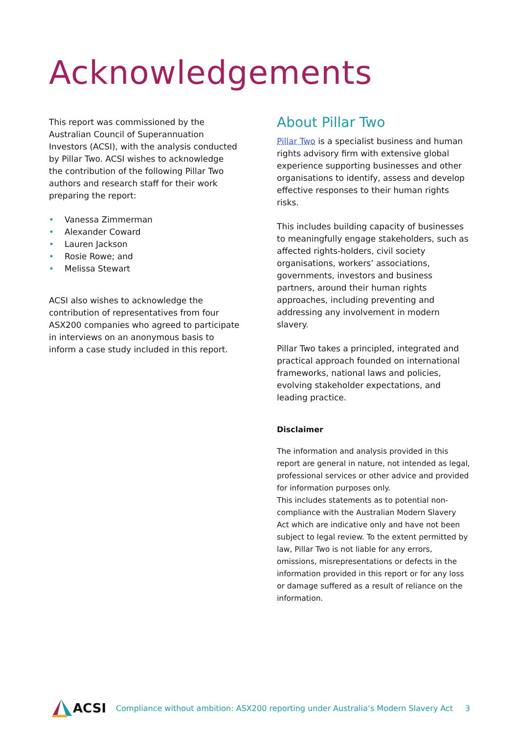Acknowledgements
This report was commissioned by the Australian Council of Superannuation Investors (ACSI), with the analysis conducted by Pillar Two. ACSI wishes to acknowledge the contribution of the following Pillar Two authors and research staff for their work preparing the report:
• Vanessa Zimmerman
• Alexander Coward
• Lauren Jackson
• Rosie Rowe; and
• Melissa Stewart
ACSI also wishes to acknowledge the contribution of representatives from four ASX200 companies who agreed to participate in interviews on an anonymous basis to inform a case study included in this report.
About Pillar Two
Pillar Two is a specialist business and human rights advisory firm with extensive global experience supporting businesses and other organisations to identify, assess and develop effective responses to their human rights risks.
This includes building capacity of businesses to meaningfully engage stakeholders, such as affected rights-holders, civil society organisations, workers’ associations, governments, investors and business partners, around their human rights approaches, including preventing and addressing any involvement in modern slavery.
Pillar Two takes a principled, integrated and practical approach founded on international frameworks, national laws and policies, evolving stakeholder expectations, and leading practice.
Disclaimer
The information and analysis provided in this report are general in nature, not intended as legal, professional services or other advice and provided for information purposes only.
This includes statements as to potential non-compliance with the Australian Modern Slavery Act which are indicative only and have not been subject to legal review. To the extent permitted by law, Pillar Two is not liable for any errors, omissions, misrepresentations or defects in the information provided in this report or for any loss or damage suffered as a result of reliance on the information.
ACSI
Compliance without ambition: ASX200 reporting under Australia’s Modern Slavery Act
3